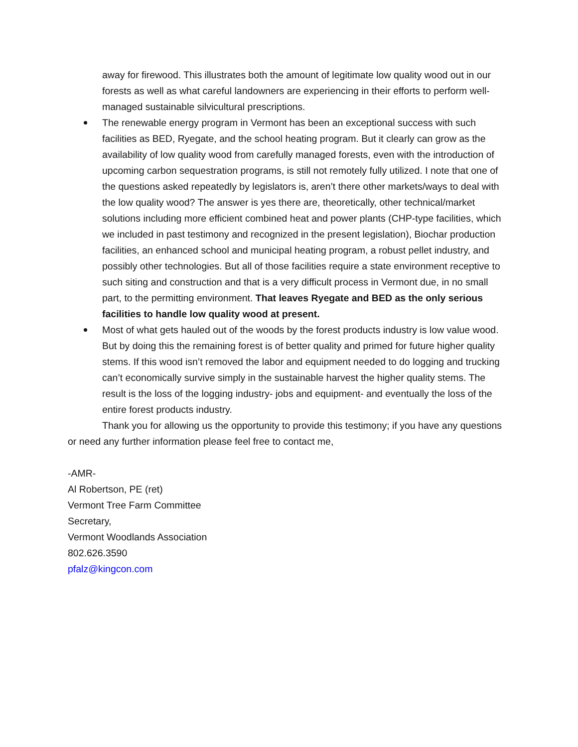away for firewood. This illustrates both the amount of legitimate low quality wood out in our forests as well as what careful landowners are experiencing in their efforts to perform well-managed sustainable silvicultural prescriptions.
The renewable energy program in Vermont has been an exceptional success with such facilities as BED, Ryegate, and the school heating program. But it clearly can grow as the availability of low quality wood from carefully managed forests, even with the introduction of upcoming carbon sequestration programs, is still not remotely fully utilized. I note that one of the questions asked repeatedly by legislators is, aren’t there other markets/ways to deal with the low quality wood? The answer is yes there are, theoretically, other technical/market solutions including more efficient combined heat and power plants (CHP-type facilities, which we included in past testimony and recognized in the present legislation), Biochar production facilities, an enhanced school and municipal heating program, a robust pellet industry, and possibly other technologies. But all of those facilities require a state environment receptive to such siting and construction and that is a very difficult process in Vermont due, in no small part, to the permitting environment. That leaves Ryegate and BED as the only serious facilities to handle low quality wood at present.
Most of what gets hauled out of the woods by the forest products industry is low value wood. But by doing this the remaining forest is of better quality and primed for future higher quality stems. If this wood isn’t removed the labor and equipment needed to do logging and trucking can’t economically survive simply in the sustainable harvest the higher quality stems. The result is the loss of the logging industry- jobs and equipment- and eventually the loss of the entire forest products industry.
Thank you for allowing us the opportunity to provide this testimony; if you have any questions or need any further information please feel free to contact me,
-AMR-
Al Robertson, PE (ret)
Vermont Tree Farm Committee
Secretary,
Vermont Woodlands Association
802.626.3590
pfalz@kingcon.com